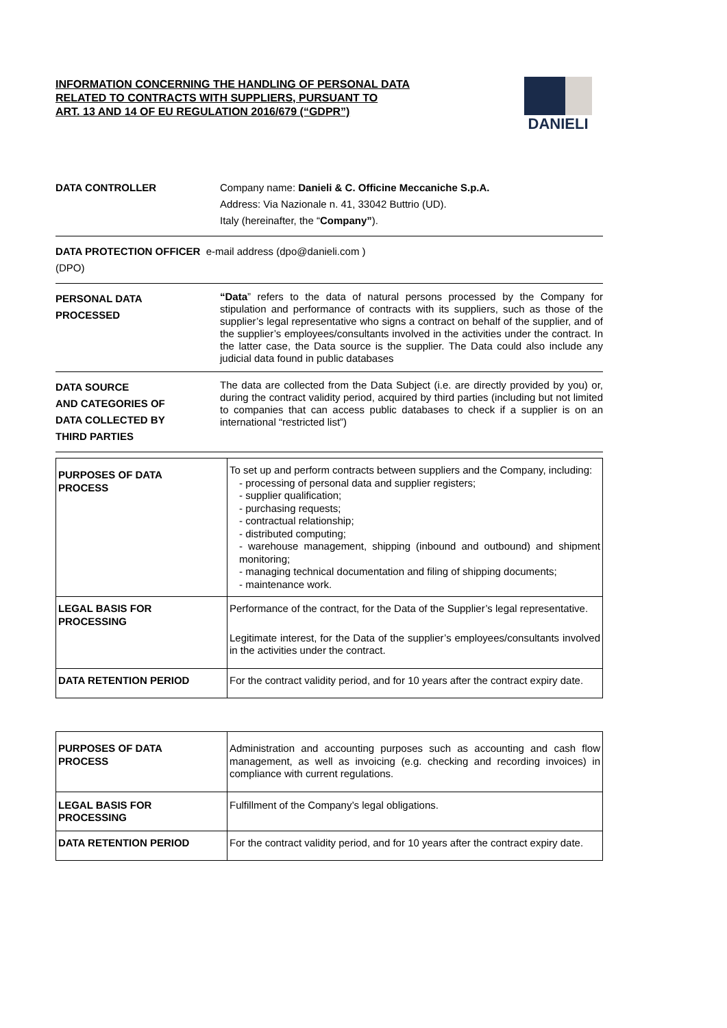INFORMATION CONCERNING THE HANDLING OF PERSONAL DATA
RELATED TO CONTRACTS WITH SUPPLIERS, PURSUANT TO
ART. 13 AND 14 OF EU REGULATION 2016/679 (“GDPR”)
DANIELI
DATA CONTROLLER Company name: Danieli & C. Officine Meccaniche S.p.A.
Address: Via Nazionale n. 41, 33042 Buttrio (UD).
Italy (hereinafter, the “Company”).
DATA PROTECTION OFFICER e-mail address (dpo@danieli.com )
(DPO)
PERSONAL DATA
PROCESSED
“Data” refers to the data of natural persons processed by the Company for stipulation and performance of contracts with its suppliers, such as those of the supplier’s legal representative who signs a contract on behalf of the supplier, and of the supplier’s employees/consultants involved in the activities under the contract. In the latter case, the Data source is the supplier. The Data could also include any judicial data found in public databases
DATA SOURCE
AND CATEGORIES OF
DATA COLLECTED BY
THIRD PARTIES
The data are collected from the Data Subject (i.e. are directly provided by you) or, during the contract validity period, acquired by third parties (including but not limited to companies that can access public databases to check if a supplier is on an international “restricted list”)
| PURPOSES OF DATA PROCESS | To set up and perform contracts between suppliers and the Company, including: - processing of personal data and supplier registers; - supplier qualification; - purchasing requests; - contractual relationship; - distributed computing; - warehouse management, shipping (inbound and outbound) and shipment monitoring; - managing technical documentation and filing of shipping documents; - maintenance work. |
| LEGAL BASIS FOR PROCESSING | Performance of the contract, for the Data of the Supplier’s legal representative. Legitimate interest, for the Data of the supplier’s employees/consultants involved in the activities under the contract. |
| DATA RETENTION PERIOD | For the contract validity period, and for 10 years after the contract expiry date. |
| PURPOSES OF DATA PROCESS | Administration and accounting purposes such as accounting and cash flow management, as well as invoicing (e.g. checking and recording invoices) in compliance with current regulations. |
| LEGAL BASIS FOR PROCESSING | Fulfillment of the Company’s legal obligations. |
| DATA RETENTION PERIOD | For the contract validity period, and for 10 years after the contract expiry date. |